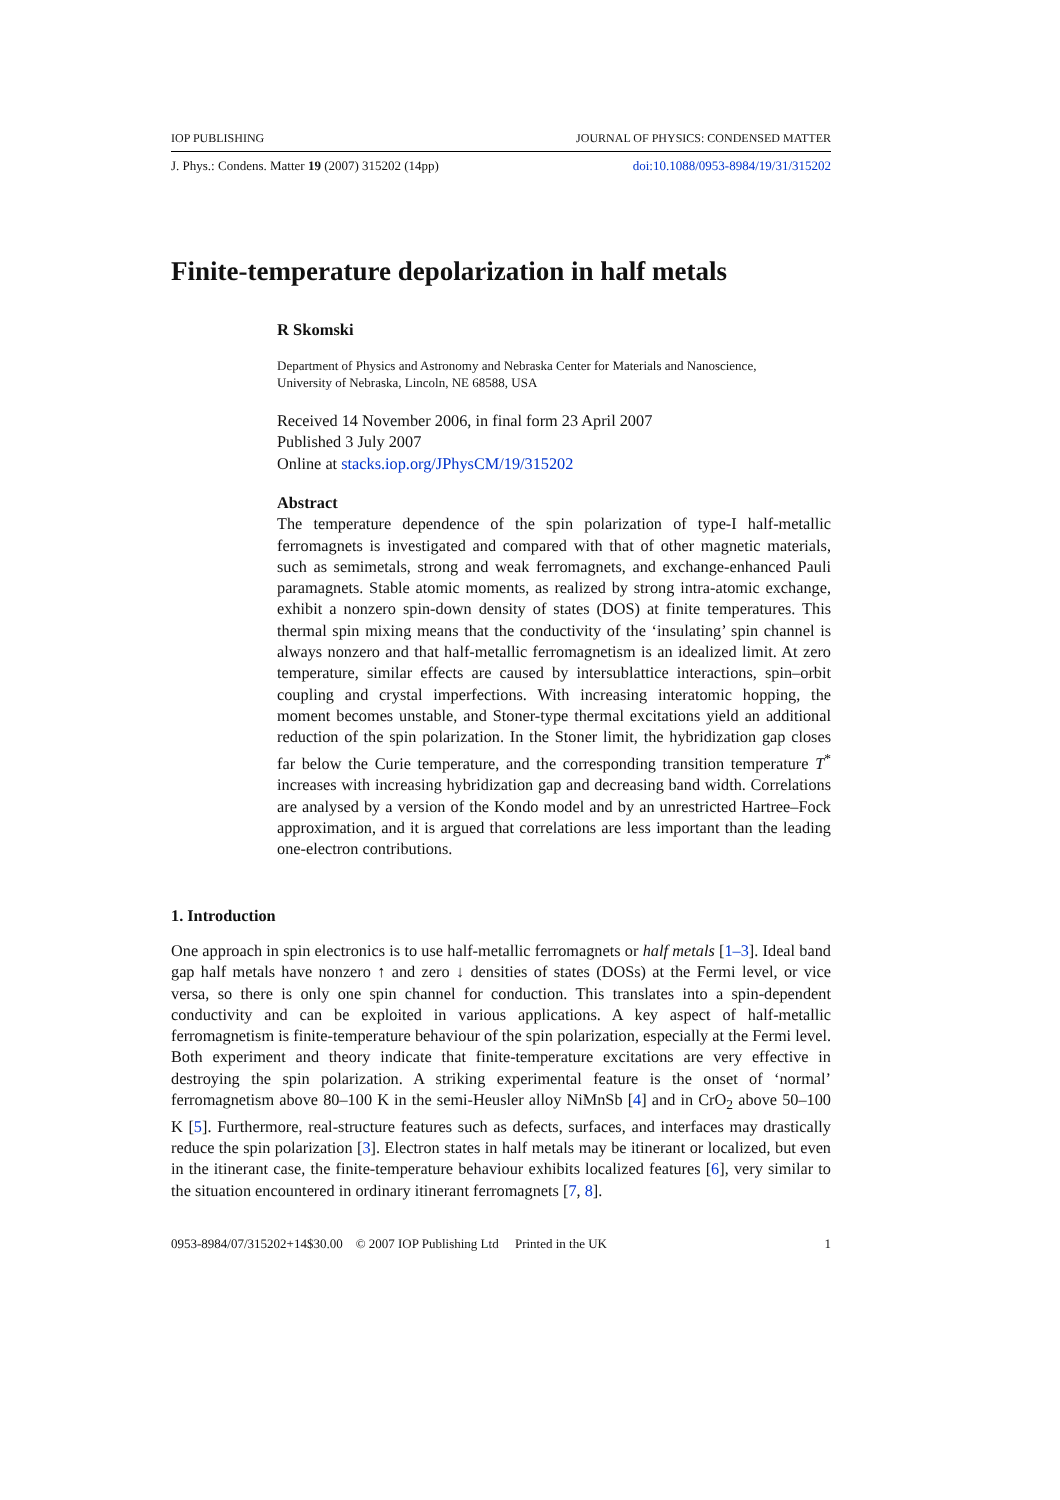IOP PUBLISHING JOURNAL OF PHYSICS: CONDENSED MATTER
J. Phys.: Condens. Matter 19 (2007) 315202 (14pp) doi:10.1088/0953-8984/19/31/315202
Finite-temperature depolarization in half metals
R Skomski
Department of Physics and Astronomy and Nebraska Center for Materials and Nanoscience,
University of Nebraska, Lincoln, NE 68588, USA
Received 14 November 2006, in final form 23 April 2007
Published 3 July 2007
Online at stacks.iop.org/JPhysCM/19/315202
Abstract
The temperature dependence of the spin polarization of type-I half-metallic ferromagnets is investigated and compared with that of other magnetic materials, such as semimetals, strong and weak ferromagnets, and exchange-enhanced Pauli paramagnets. Stable atomic moments, as realized by strong intra-atomic exchange, exhibit a nonzero spin-down density of states (DOS) at finite temperatures. This thermal spin mixing means that the conductivity of the ‘insulating’ spin channel is always nonzero and that half-metallic ferromagnetism is an idealized limit. At zero temperature, similar effects are caused by intersublattice interactions, spin–orbit coupling and crystal imperfections. With increasing interatomic hopping, the moment becomes unstable, and Stoner-type thermal excitations yield an additional reduction of the spin polarization. In the Stoner limit, the hybridization gap closes far below the Curie temperature, and the corresponding transition temperature T<sup>*</sup> increases with increasing hybridization gap and decreasing band width. Correlations are analysed by a version of the Kondo model and by an unrestricted Hartree–Fock approximation, and it is argued that correlations are less important than the leading one-electron contributions.
1. Introduction
One approach in spin electronics is to use half-metallic ferromagnets or half metals [1–3]. Ideal band gap half metals have nonzero ↑ and zero ↓ densities of states (DOSs) at the Fermi level, or vice versa, so there is only one spin channel for conduction. This translates into a spin-dependent conductivity and can be exploited in various applications. A key aspect of half-metallic ferromagnetism is finite-temperature behaviour of the spin polarization, especially at the Fermi level. Both experiment and theory indicate that finite-temperature excitations are very effective in destroying the spin polarization. A striking experimental feature is the onset of ‘normal’ ferromagnetism above 80–100 K in the semi-Heusler alloy NiMnSb [4] and in CrO<sub>2</sub> above 50–100 K [5]. Furthermore, real-structure features such as defects, surfaces, and interfaces may drastically reduce the spin polarization [3]. Electron states in half metals may be itinerant or localized, but even in the itinerant case, the finite-temperature behaviour exhibits localized features [6], very similar to the situation encountered in ordinary itinerant ferromagnets [7, 8].
0953-8984/07/315202+14$30.00 © 2007 IOP Publishing Ltd Printed in the UK 1